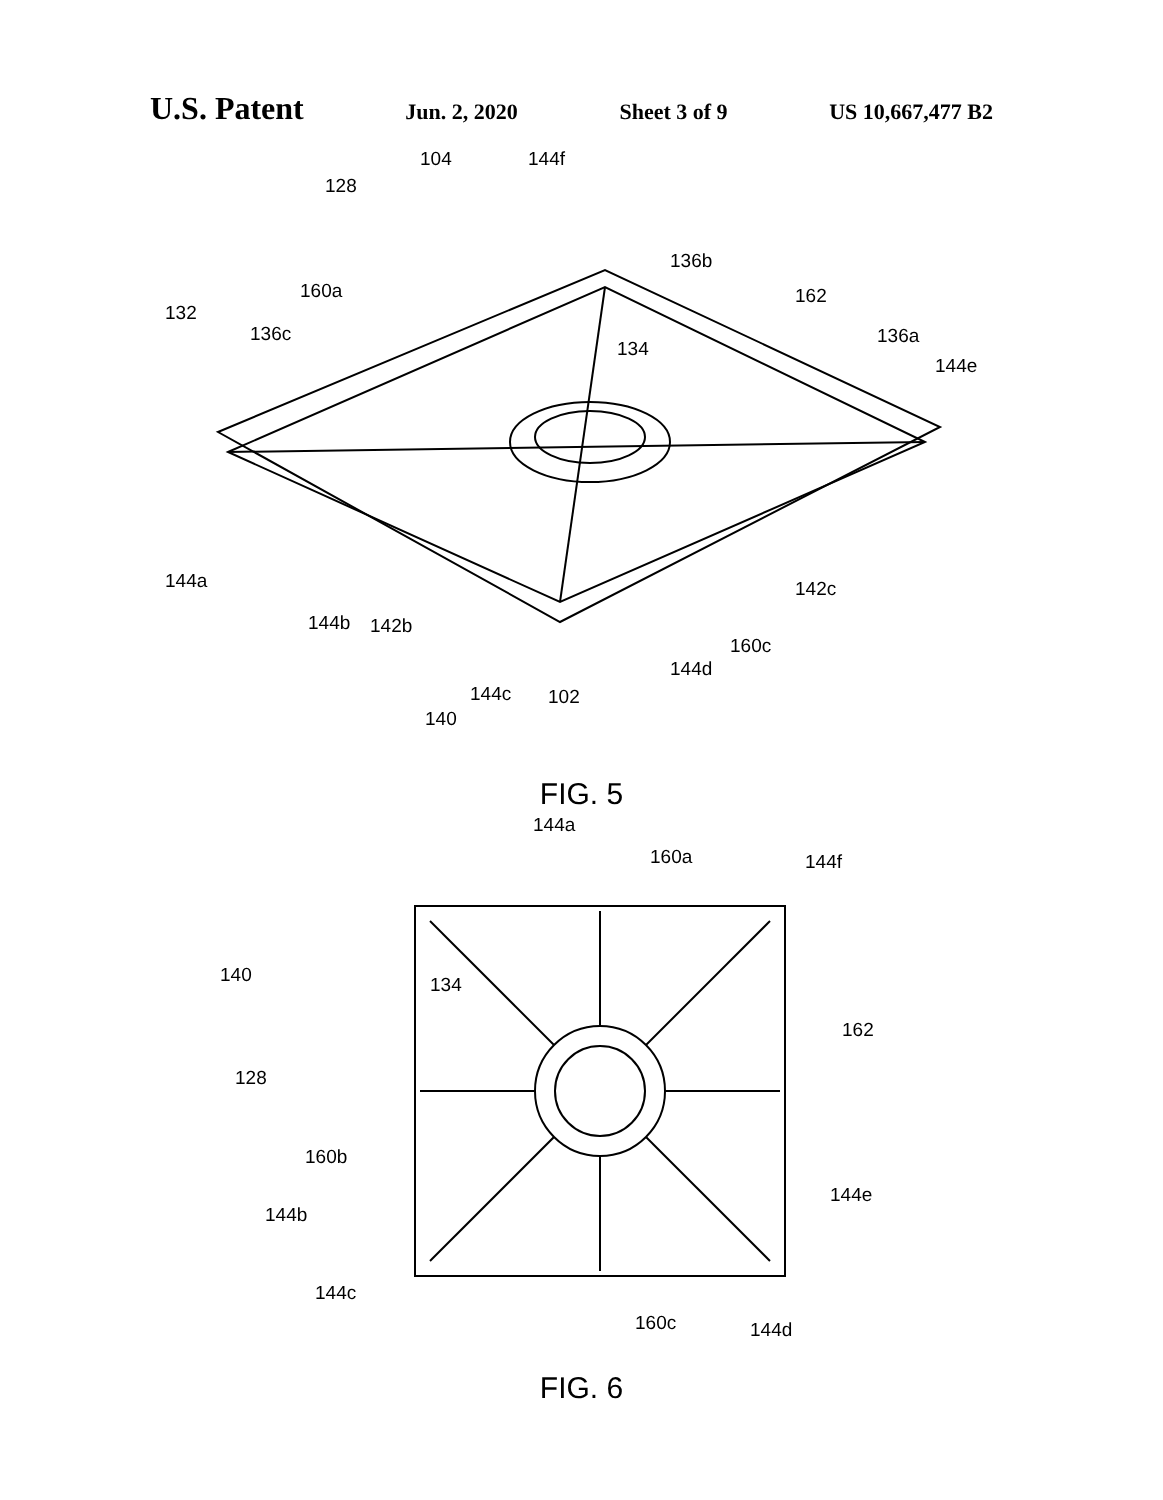U.S. Patent Jun. 2, 2020 Sheet 3 of 9 US 10,667,477 B2
104
144f
128
136b
160a
162
132
136c
136a
144e
134
144a
142c
144b
142b
160c
144d
144c
102
140
FIG. 5
144a
160a
144f
140
134
162
128
160b
144e
144b
144c
160c
144d
FIG. 6